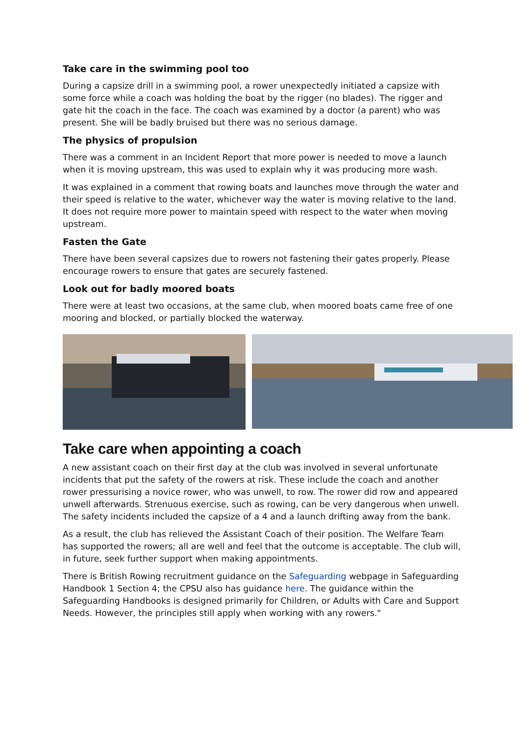Take care in the swimming pool too
During a capsize drill in a swimming pool, a rower unexpectedly initiated a capsize with some force while a coach was holding the boat by the rigger (no blades). The rigger and gate hit the coach in the face. The coach was examined by a doctor (a parent) who was present. She will be badly bruised but there was no serious damage.
The physics of propulsion
There was a comment in an Incident Report that more power is needed to move a launch when it is moving upstream, this was used to explain why it was producing more wash.
It was explained in a comment that rowing boats and launches move through the water and their speed is relative to the water, whichever way the water is moving relative to the land. It does not require more power to maintain speed with respect to the water when moving upstream.
Fasten the Gate
There have been several capsizes due to rowers not fastening their gates properly. Please encourage rowers to ensure that gates are securely fastened.
Look out for badly moored boats
There were at least two occasions, at the same club, when moored boats came free of one mooring and blocked, or partially blocked the waterway.
Take care when appointing a coach
A new assistant coach on their first day at the club was involved in several unfortunate incidents that put the safety of the rowers at risk. These include the coach and another rower pressurising a novice rower, who was unwell, to row. The rower did row and appeared unwell afterwards. Strenuous exercise, such as rowing, can be very dangerous when unwell. The safety incidents included the capsize of a 4 and a launch drifting away from the bank.
As a result, the club has relieved the Assistant Coach of their position. The Welfare Team has supported the rowers; all are well and feel that the outcome is acceptable. The club will, in future, seek further support when making appointments.
There is British Rowing recruitment guidance on the Safeguarding webpage in Safeguarding Handbook 1 Section 4; the CPSU also has guidance here. The guidance within the Safeguarding Handbooks is designed primarily for Children, or Adults with Care and Support Needs. However, the principles still apply when working with any rowers."